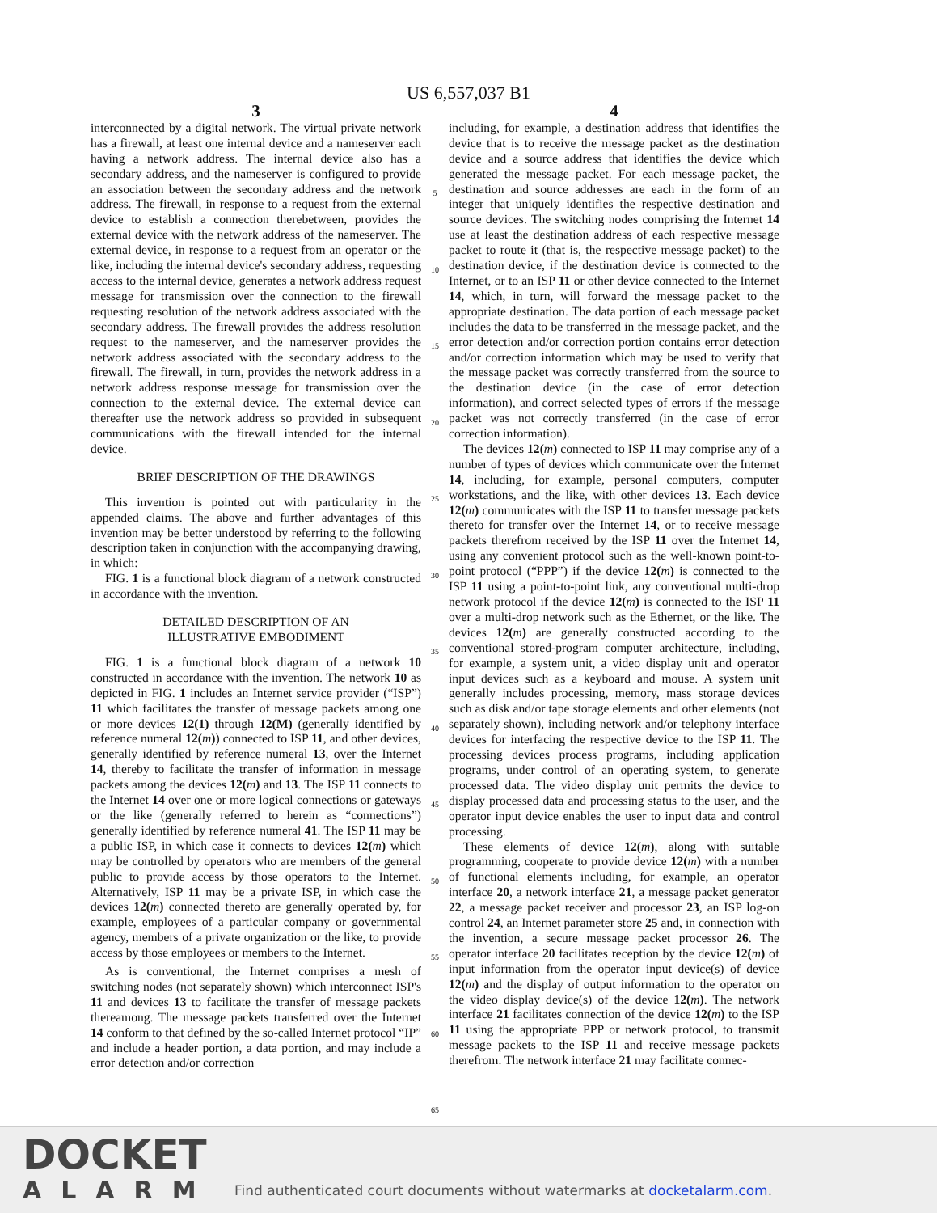US 6,557,037 B1
3
interconnected by a digital network. The virtual private network has a firewall, at least one internal device and a nameserver each having a network address. The internal device also has a secondary address, and the nameserver is configured to provide an association between the secondary address and the network address. The firewall, in response to a request from the external device to establish a connection therebetween, provides the external device with the network address of the nameserver. The external device, in response to a request from an operator or the like, including the internal device's secondary address, requesting access to the internal device, generates a network address request message for transmission over the connection to the firewall requesting resolution of the network address associated with the secondary address. The firewall provides the address resolution request to the nameserver, and the nameserver provides the network address associated with the secondary address to the firewall. The firewall, in turn, provides the network address in a network address response message for transmission over the connection to the external device. The external device can thereafter use the network address so provided in subsequent communications with the firewall intended for the internal device.
BRIEF DESCRIPTION OF THE DRAWINGS
This invention is pointed out with particularity in the appended claims. The above and further advantages of this invention may be better understood by referring to the following description taken in conjunction with the accompanying drawing, in which:
FIG. 1 is a functional block diagram of a network constructed in accordance with the invention.
DETAILED DESCRIPTION OF AN
ILLUSTRATIVE EMBODIMENT
FIG. 1 is a functional block diagram of a network 10 constructed in accordance with the invention. The network 10 as depicted in FIG. 1 includes an Internet service provider (“ISP”) 11 which facilitates the transfer of message packets among one or more devices 12(1) through 12(M) (generally identified by reference numeral 12(m)) connected to ISP 11, and other devices, generally identified by reference numeral 13, over the Internet 14, thereby to facilitate the transfer of information in message packets among the devices 12(m) and 13. The ISP 11 connects to the Internet 14 over one or more logical connections or gateways or the like (generally referred to herein as “connections”) generally identified by reference numeral 41. The ISP 11 may be a public ISP, in which case it connects to devices 12(m) which may be controlled by operators who are members of the general public to provide access by those operators to the Internet. Alternatively, ISP 11 may be a private ISP, in which case the devices 12(m) connected thereto are generally operated by, for example, employees of a particular company or governmental agency, members of a private organization or the like, to provide access by those employees or members to the Internet.
As is conventional, the Internet comprises a mesh of switching nodes (not separately shown) which interconnect ISP's 11 and devices 13 to facilitate the transfer of message packets thereamong. The message packets transferred over the Internet 14 conform to that defined by the so-called Internet protocol “IP” and include a header portion, a data portion, and may include a error detection and/or correction
5
10
15
20
25
30
35
40
45
50
55
60
65
4
including, for example, a destination address that identifies the device that is to receive the message packet as the destination device and a source address that identifies the device which generated the message packet. For each message packet, the destination and source addresses are each in the form of an integer that uniquely identifies the respective destination and source devices. The switching nodes comprising the Internet 14 use at least the destination address of each respective message packet to route it (that is, the respective message packet) to the destination device, if the destination device is connected to the Internet, or to an ISP 11 or other device connected to the Internet 14, which, in turn, will forward the message packet to the appropriate destination. The data portion of each message packet includes the data to be transferred in the message packet, and the error detection and/or correction portion contains error detection and/or correction information which may be used to verify that the message packet was correctly transferred from the source to the destination device (in the case of error detection information), and correct selected types of errors if the message packet was not correctly transferred (in the case of error correction information).
The devices 12(m) connected to ISP 11 may comprise any of a number of types of devices which communicate over the Internet 14, including, for example, personal computers, computer workstations, and the like, with other devices 13. Each device 12(m) communicates with the ISP 11 to transfer message packets thereto for transfer over the Internet 14, or to receive message packets therefrom received by the ISP 11 over the Internet 14, using any convenient protocol such as the well-known point-to-point protocol (“PPP”) if the device 12(m) is connected to the ISP 11 using a point-to-point link, any conventional multi-drop network protocol if the device 12(m) is connected to the ISP 11 over a multi-drop network such as the Ethernet, or the like. The devices 12(m) are generally constructed according to the conventional stored-program computer architecture, including, for example, a system unit, a video display unit and operator input devices such as a keyboard and mouse. A system unit generally includes processing, memory, mass storage devices such as disk and/or tape storage elements and other elements (not separately shown), including network and/or telephony interface devices for interfacing the respective device to the ISP 11. The processing devices process programs, including application programs, under control of an operating system, to generate processed data. The video display unit permits the device to display processed data and processing status to the user, and the operator input device enables the user to input data and control processing.
These elements of device 12(m), along with suitable programming, cooperate to provide device 12(m) with a number of functional elements including, for example, an operator interface 20, a network interface 21, a message packet generator 22, a message packet receiver and processor 23, an ISP log-on control 24, an Internet parameter store 25 and, in connection with the invention, a secure message packet processor 26. The operator interface 20 facilitates reception by the device 12(m) of input information from the operator input device(s) of device 12(m) and the display of output information to the operator on the video display device(s) of the device 12(m). The network interface 21 facilitates connection of the device 12(m) to the ISP 11 using the appropriate PPP or network protocol, to transmit message packets to the ISP 11 and receive message packets therefrom. The network interface 21 may facilitate connec-
DOCKET
ALARM
Find authenticated court documents without watermarks at docketalarm.com.